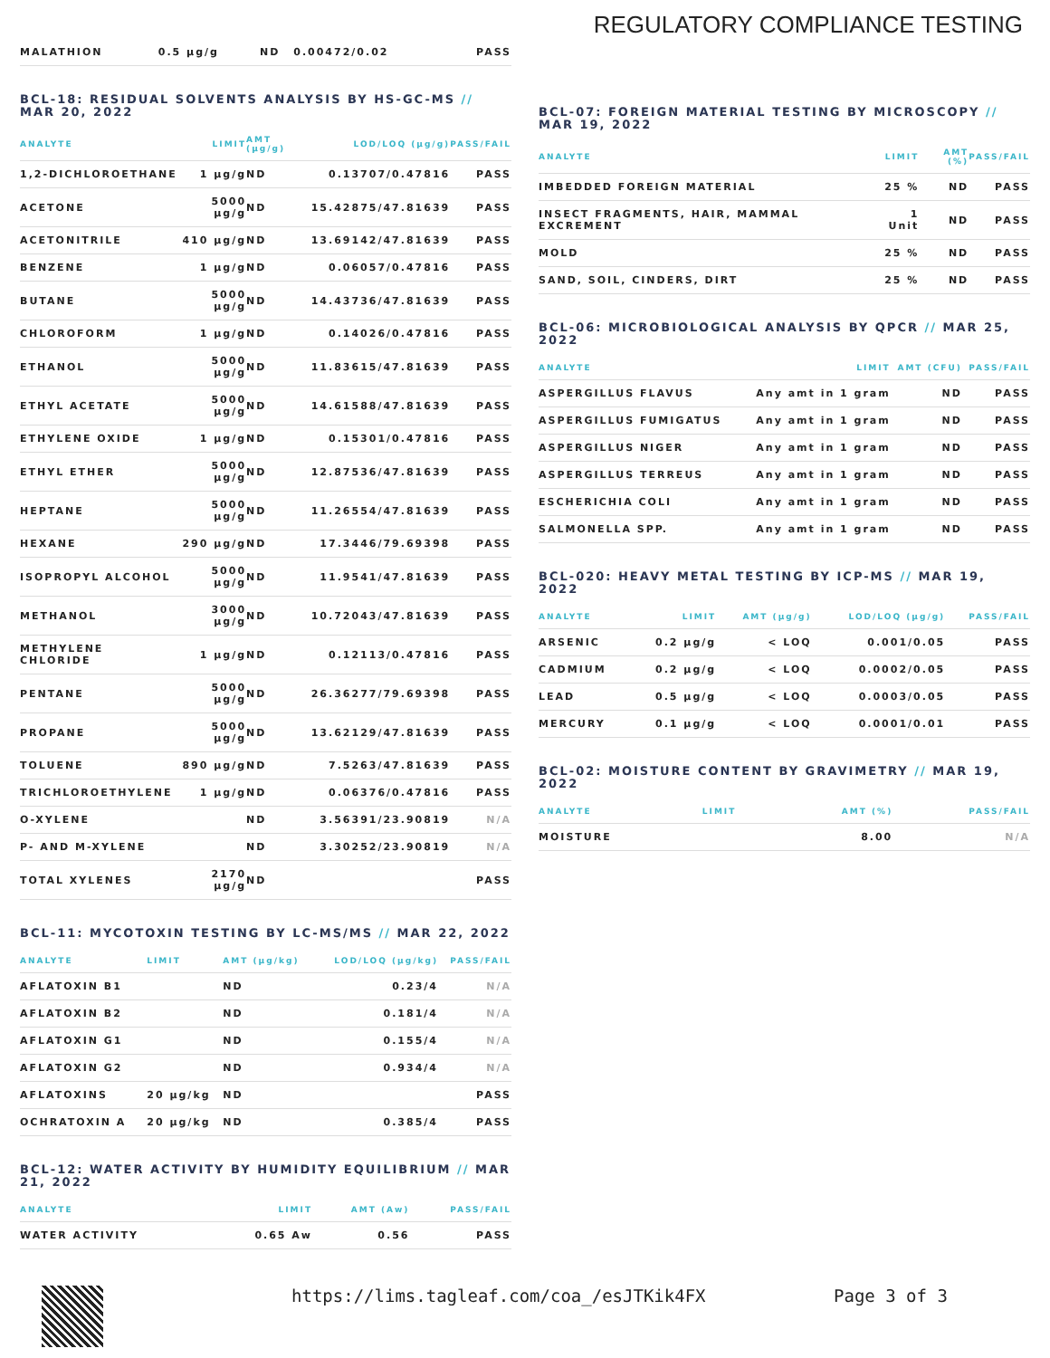REGULATORY COMPLIANCE TESTING
| MALATHION | 0.5 µg/g | ND | 0.00472/0.02 | PASS |
BCL-18: RESIDUAL SOLVENTS ANALYSIS BY HS-GC-MS // MAR 20, 2022
| ANALYTE | LIMIT | AMT (µg/g) | LOD/LOQ (µg/g) | PASS/FAIL |
| --- | --- | --- | --- | --- |
| 1,2-DICHLOROETHANE | 1 µg/g | ND | 0.13707/0.47816 | PASS |
| ACETONE | 5000 µg/g | ND | 15.42875/47.81639 | PASS |
| ACETONITRILE | 410 µg/g | ND | 13.69142/47.81639 | PASS |
| BENZENE | 1 µg/g | ND | 0.06057/0.47816 | PASS |
| BUTANE | 5000 µg/g | ND | 14.43736/47.81639 | PASS |
| CHLOROFORM | 1 µg/g | ND | 0.14026/0.47816 | PASS |
| ETHANOL | 5000 µg/g | ND | 11.83615/47.81639 | PASS |
| ETHYL ACETATE | 5000 µg/g | ND | 14.61588/47.81639 | PASS |
| ETHYLENE OXIDE | 1 µg/g | ND | 0.15301/0.47816 | PASS |
| ETHYL ETHER | 5000 µg/g | ND | 12.87536/47.81639 | PASS |
| HEPTANE | 5000 µg/g | ND | 11.26554/47.81639 | PASS |
| HEXANE | 290 µg/g | ND | 17.3446/79.69398 | PASS |
| ISOPROPYL ALCOHOL | 5000 µg/g | ND | 11.9541/47.81639 | PASS |
| METHANOL | 3000 µg/g | ND | 10.72043/47.81639 | PASS |
| METHYLENE CHLORIDE | 1 µg/g | ND | 0.12113/0.47816 | PASS |
| PENTANE | 5000 µg/g | ND | 26.36277/79.69398 | PASS |
| PROPANE | 5000 µg/g | ND | 13.62129/47.81639 | PASS |
| TOLUENE | 890 µg/g | ND | 7.5263/47.81639 | PASS |
| TRICHLOROETHYLENE | 1 µg/g | ND | 0.06376/0.47816 | PASS |
| O-XYLENE | | ND | 3.56391/23.90819 | N/A |
| P- AND M-XYLENE | | ND | 3.30252/23.90819 | N/A |
| TOTAL XYLENES | 2170 µg/g | ND | | PASS |
BCL-11: MYCOTOXIN TESTING BY LC-MS/MS // MAR 22, 2022
| ANALYTE | LIMIT | AMT (µg/kg) | LOD/LOQ (µg/kg) | PASS/FAIL |
| --- | --- | --- | --- | --- |
| AFLATOXIN B1 | | ND | 0.23/4 | N/A |
| AFLATOXIN B2 | | ND | 0.181/4 | N/A |
| AFLATOXIN G1 | | ND | 0.155/4 | N/A |
| AFLATOXIN G2 | | ND | 0.934/4 | N/A |
| AFLATOXINS | 20 µg/kg | ND | | PASS |
| OCHRATOXIN A | 20 µg/kg | ND | 0.385/4 | PASS |
BCL-12: WATER ACTIVITY BY HUMIDITY EQUILIBRIUM // MAR 21, 2022
| ANALYTE | LIMIT | AMT (Aw) | PASS/FAIL |
| --- | --- | --- | --- |
| WATER ACTIVITY | 0.65 Aw | 0.56 | PASS |
BCL-07: FOREIGN MATERIAL TESTING BY MICROSCOPY // MAR 19, 2022
| ANALYTE | LIMIT | AMT (%) | PASS/FAIL |
| --- | --- | --- | --- |
| IMBEDDED FOREIGN MATERIAL | 25 % | ND | PASS |
| INSECT FRAGMENTS, HAIR, MAMMAL EXCREMENT | 1 Unit | ND | PASS |
| MOLD | 25 % | ND | PASS |
| SAND, SOIL, CINDERS, DIRT | 25 % | ND | PASS |
BCL-06: MICROBIOLOGICAL ANALYSIS BY QPCR // MAR 25, 2022
| ANALYTE | LIMIT | AMT (CFU) | PASS/FAIL |
| --- | --- | --- | --- |
| ASPERGILLUS FLAVUS | Any amt in 1 gram | ND | PASS |
| ASPERGILLUS FUMIGATUS | Any amt in 1 gram | ND | PASS |
| ASPERGILLUS NIGER | Any amt in 1 gram | ND | PASS |
| ASPERGILLUS TERREUS | Any amt in 1 gram | ND | PASS |
| ESCHERICHIA COLI | Any amt in 1 gram | ND | PASS |
| SALMONELLA SPP. | Any amt in 1 gram | ND | PASS |
BCL-020: HEAVY METAL TESTING BY ICP-MS // MAR 19, 2022
| ANALYTE | LIMIT | AMT (µg/g) | LOD/LOQ (µg/g) | PASS/FAIL |
| --- | --- | --- | --- | --- |
| ARSENIC | 0.2 µg/g | < LOQ | 0.001/0.05 | PASS |
| CADMIUM | 0.2 µg/g | < LOQ | 0.0002/0.05 | PASS |
| LEAD | 0.5 µg/g | < LOQ | 0.0003/0.05 | PASS |
| MERCURY | 0.1 µg/g | < LOQ | 0.0001/0.01 | PASS |
BCL-02: MOISTURE CONTENT BY GRAVIMETRY // MAR 19, 2022
| ANALYTE | LIMIT | AMT (%) | PASS/FAIL |
| --- | --- | --- | --- |
| MOISTURE | | 8.00 | N/A |
https://lims.tagleaf.com/coa_/esJTKik4FX Page 3 of 3